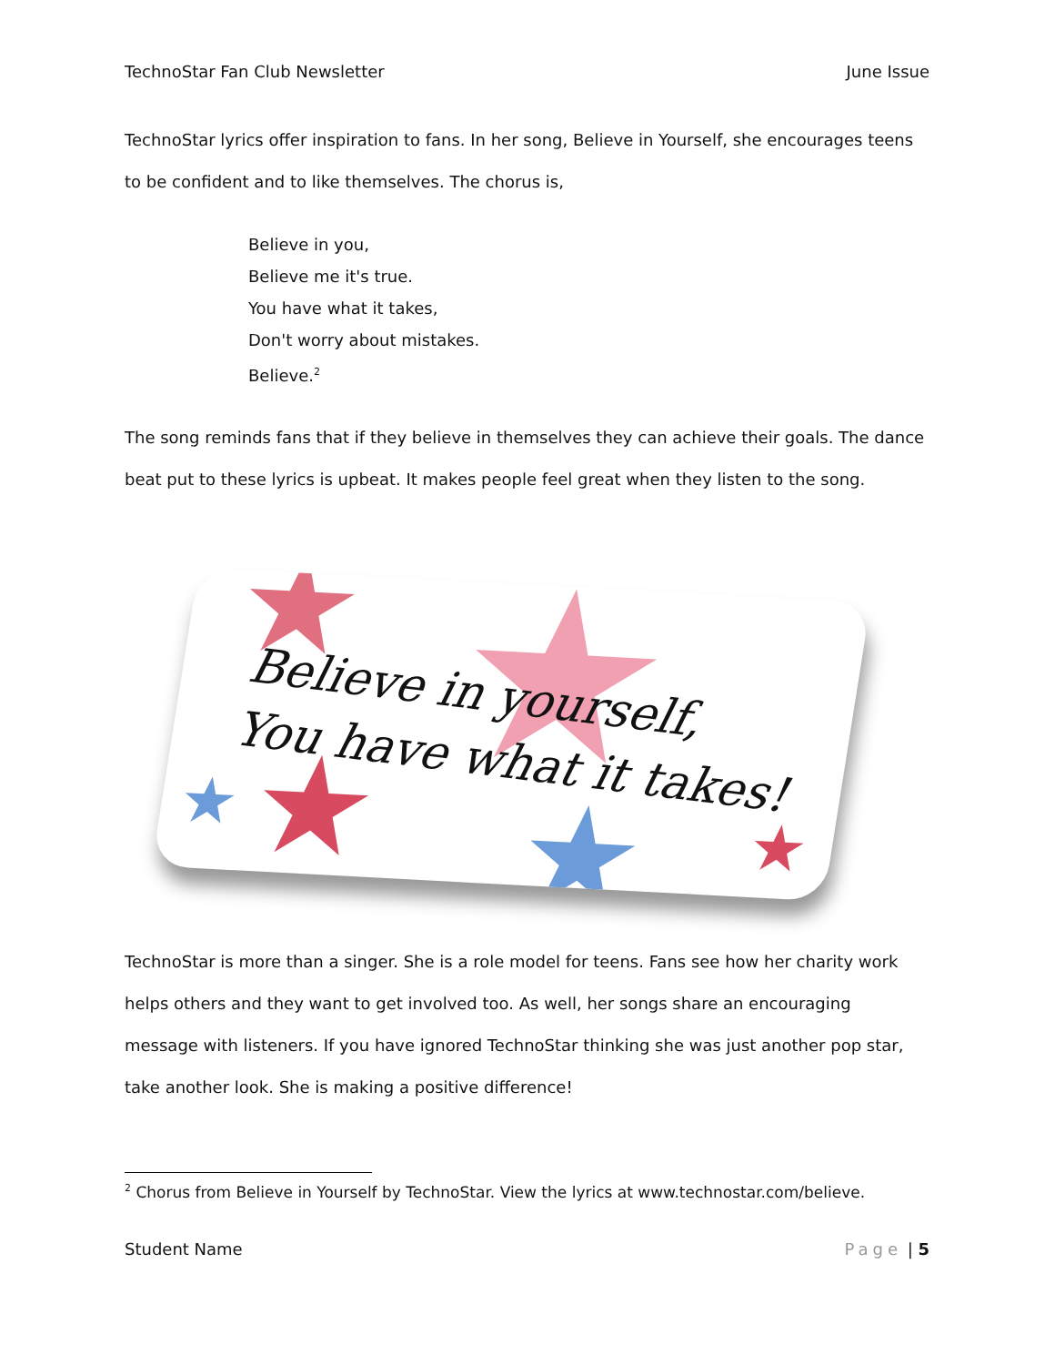TechnoStar Fan Club Newsletter June Issue
TechnoStar lyrics offer inspiration to fans. In her song, Believe in Yourself, she encourages teens to be confident and to like themselves. The chorus is,
Believe in you,
Believe me it's true.
You have what it takes,
Don't worry about mistakes.
Believe.<sup>2</sup>
The song reminds fans that if they believe in themselves they can achieve their goals. The dance beat put to these lyrics is upbeat. It makes people feel great when they listen to the song.
★ ★ ★ ★ ★ ★
Believe in yourself,
You have what it takes!
TechnoStar is more than a singer. She is a role model for teens. Fans see how her charity work helps others and they want to get involved too. As well, her songs share an encouraging message with listeners. If you have ignored TechnoStar thinking she was just another pop star, take another look. She is making a positive difference!
<sup>2</sup> Chorus from Believe in Yourself by TechnoStar. View the lyrics at www.technostar.com/believe.
Student Name Page | 5